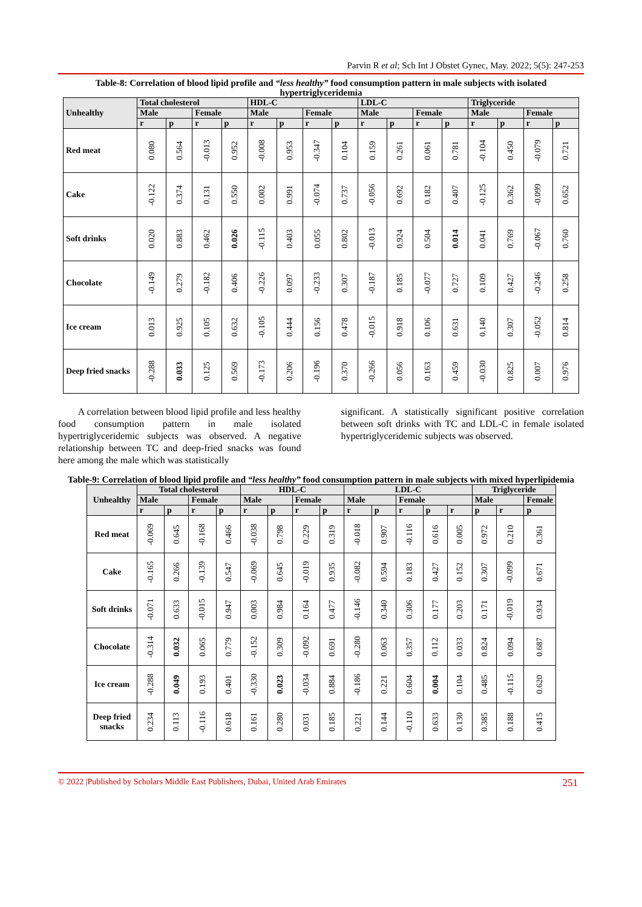Parvin R et al; Sch Int J Obstet Gynec, May. 2022; 5(5): 247-253
Table-8: Correlation of blood lipid profile and “less healthy” food consumption pattern in male subjects with isolated hypertriglyceridemia
| Unhealthy | Total cholesterol | | | | HDL-C | | | | LDL-C | | | | Triglyceride | | | |
| --- | --- | --- | --- | --- | --- | --- | --- | --- | --- | --- | --- | --- | --- | --- | --- | --- |
| | Male | | Female | | Male | | Female | | Male | | Female | | Male | | Female | |
| | r | p | r | p | r | p | r | p | r | p | r | p | r | p | r | p |
| Red meat | 0.080 | 0.564 | -0.013 | 0.952 | -0.008 | 0.953 | -0.347 | 0.104 | 0.159 | 0.261 | 0.061 | 0.781 | -0.104 | 0.450 | -0.079 | 0.721 |
| Cake | -0.122 | 0.374 | 0.131 | 0.550 | 0.002 | 0.991 | -0.074 | 0.737 | -0.056 | 0.692 | 0.182 | 0.407 | -0.125 | 0.362 | -0.099 | 0.652 |
| Soft drinks | 0.020 | 0.883 | 0.462 | 0.026 | -0.115 | 0.403 | 0.055 | 0.802 | -0.013 | 0.924 | 0.504 | 0.014 | 0.041 | 0.769 | -0.067 | 0.760 |
| Chocolate | -0.149 | 0.279 | -0.182 | 0.406 | -0.226 | 0.097 | -0.233 | 0.307 | -0.187 | 0.185 | -0.077 | 0.727 | 0.109 | 0.427 | -0.246 | 0.258 |
| Ice cream | 0.013 | 0.925 | 0.105 | 0.632 | -0.105 | 0.444 | 0.156 | 0.478 | -0.015 | 0.918 | 0.106 | 0.631 | 0.140 | 0.307 | -0.052 | 0.814 |
| Deep fried snacks | -0.288 | 0.033 | 0.125 | 0.569 | -0.173 | 0.206 | -0.196 | 0.370 | -0.266 | 0.056 | 0.163 | 0.459 | -0.030 | 0.825 | 0.007 | 0.976 |
A correlation between blood lipid profile and less healthy food consumption pattern in male isolated hypertriglyceridemic subjects was observed. A negative relationship between TC and deep-fried snacks was found here among the male which was statistically
significant. A statistically significant positive correlation between soft drinks with TC and LDL-C in female isolated hypertriglyceridemic subjects was observed.
Table-9: Correlation of blood lipid profile and “less healthy” food consumption pattern in male subjects with mixed hyperlipidemia
| Unhealthy | Total cholesterol | | | | HDL-C | | | | LDL-C | | | | | Triglyceride | | |
| --- | --- | --- | --- | --- | --- | --- | --- | --- | --- | --- | --- | --- | --- | --- | --- | --- |
| | Male | | Female | | Male | | Female | | Male | | Female | | | Male | | Female |
| | r | p | r | p | r | p | r | p | r | p | r | p | r | p | r | p |
| Red meat | -0.069 | 0.645 | -0.168 | 0.466 | -0.038 | 0.798 | 0.229 | 0.319 | -0.018 | 0.907 | -0.116 | 0.616 | 0.005 | 0.972 | 0.210 | 0.361 |
| Cake | -0.165 | 0.266 | -0.139 | 0.547 | -0.069 | 0.645 | -0.019 | 0.935 | -0.082 | 0.594 | 0.183 | 0.427 | 0.152 | 0.307 | -0.099 | 0.671 |
| Soft drinks | -0.071 | 0.633 | -0.015 | 0.947 | 0.003 | 0.984 | 0.164 | 0.477 | -0.146 | 0.340 | 0.306 | 0.177 | 0.203 | 0.171 | -0.019 | 0.934 |
| Chocolate | -0.314 | 0.032 | 0.065 | 0.779 | -0.152 | 0.309 | -0.092 | 0.691 | -0.280 | 0.063 | 0.357 | 0.112 | 0.033 | 0.824 | 0.094 | 0.687 |
| Ice cream | -0.288 | 0.049 | 0.193 | 0.401 | -0.330 | 0.023 | -0.034 | 0.884 | -0.186 | 0.221 | 0.604 | 0.004 | 0.104 | 0.485 | -0.115 | 0.620 |
| Deep fried snacks | 0.234 | 0.113 | -0.116 | 0.618 | 0.161 | 0.280 | 0.031 | 0.185 | 0.221 | 0.144 | -0.110 | 0.633 | 0.130 | 0.385 | 0.188 | 0.415 |
© 2022 |Published by Scholars Middle East Publishers, Dubai, United Arab Emirates 251